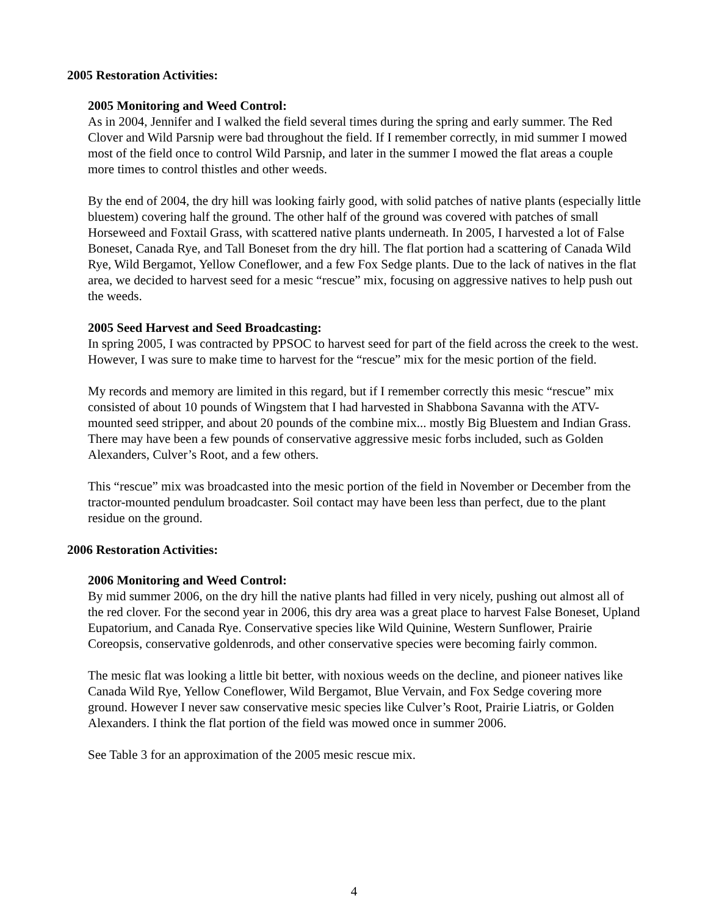2005 Restoration Activities:
2005 Monitoring and Weed Control:
As in 2004, Jennifer and I walked the field several times during the spring and early summer. The Red Clover and Wild Parsnip were bad throughout the field. If I remember correctly, in mid summer I mowed most of the field once to control Wild Parsnip, and later in the summer I mowed the flat areas a couple more times to control thistles and other weeds.
By the end of 2004, the dry hill was looking fairly good, with solid patches of native plants (especially little bluestem) covering half the ground. The other half of the ground was covered with patches of small Horseweed and Foxtail Grass, with scattered native plants underneath. In 2005, I harvested a lot of False Boneset, Canada Rye, and Tall Boneset from the dry hill. The flat portion had a scattering of Canada Wild Rye, Wild Bergamot, Yellow Coneflower, and a few Fox Sedge plants. Due to the lack of natives in the flat area, we decided to harvest seed for a mesic “rescue” mix, focusing on aggressive natives to help push out the weeds.
2005 Seed Harvest and Seed Broadcasting:
In spring 2005, I was contracted by PPSOC to harvest seed for part of the field across the creek to the west. However, I was sure to make time to harvest for the “rescue” mix for the mesic portion of the field.
My records and memory are limited in this regard, but if I remember correctly this mesic “rescue” mix consisted of about 10 pounds of Wingstem that I had harvested in Shabbona Savanna with the ATV-mounted seed stripper, and about 20 pounds of the combine mix... mostly Big Bluestem and Indian Grass. There may have been a few pounds of conservative aggressive mesic forbs included, such as Golden Alexanders, Culver’s Root, and a few others.
This “rescue” mix was broadcasted into the mesic portion of the field in November or December from the tractor-mounted pendulum broadcaster. Soil contact may have been less than perfect, due to the plant residue on the ground.
2006 Restoration Activities:
2006 Monitoring and Weed Control:
By mid summer 2006, on the dry hill the native plants had filled in very nicely, pushing out almost all of the red clover. For the second year in 2006, this dry area was a great place to harvest False Boneset, Upland Eupatorium, and Canada Rye. Conservative species like Wild Quinine, Western Sunflower, Prairie Coreopsis, conservative goldenrods, and other conservative species were becoming fairly common.
The mesic flat was looking a little bit better, with noxious weeds on the decline, and pioneer natives like Canada Wild Rye, Yellow Coneflower, Wild Bergamot, Blue Vervain, and Fox Sedge covering more ground. However I never saw conservative mesic species like Culver’s Root, Prairie Liatris, or Golden Alexanders. I think the flat portion of the field was mowed once in summer 2006.
See Table 3 for an approximation of the 2005 mesic rescue mix.
4